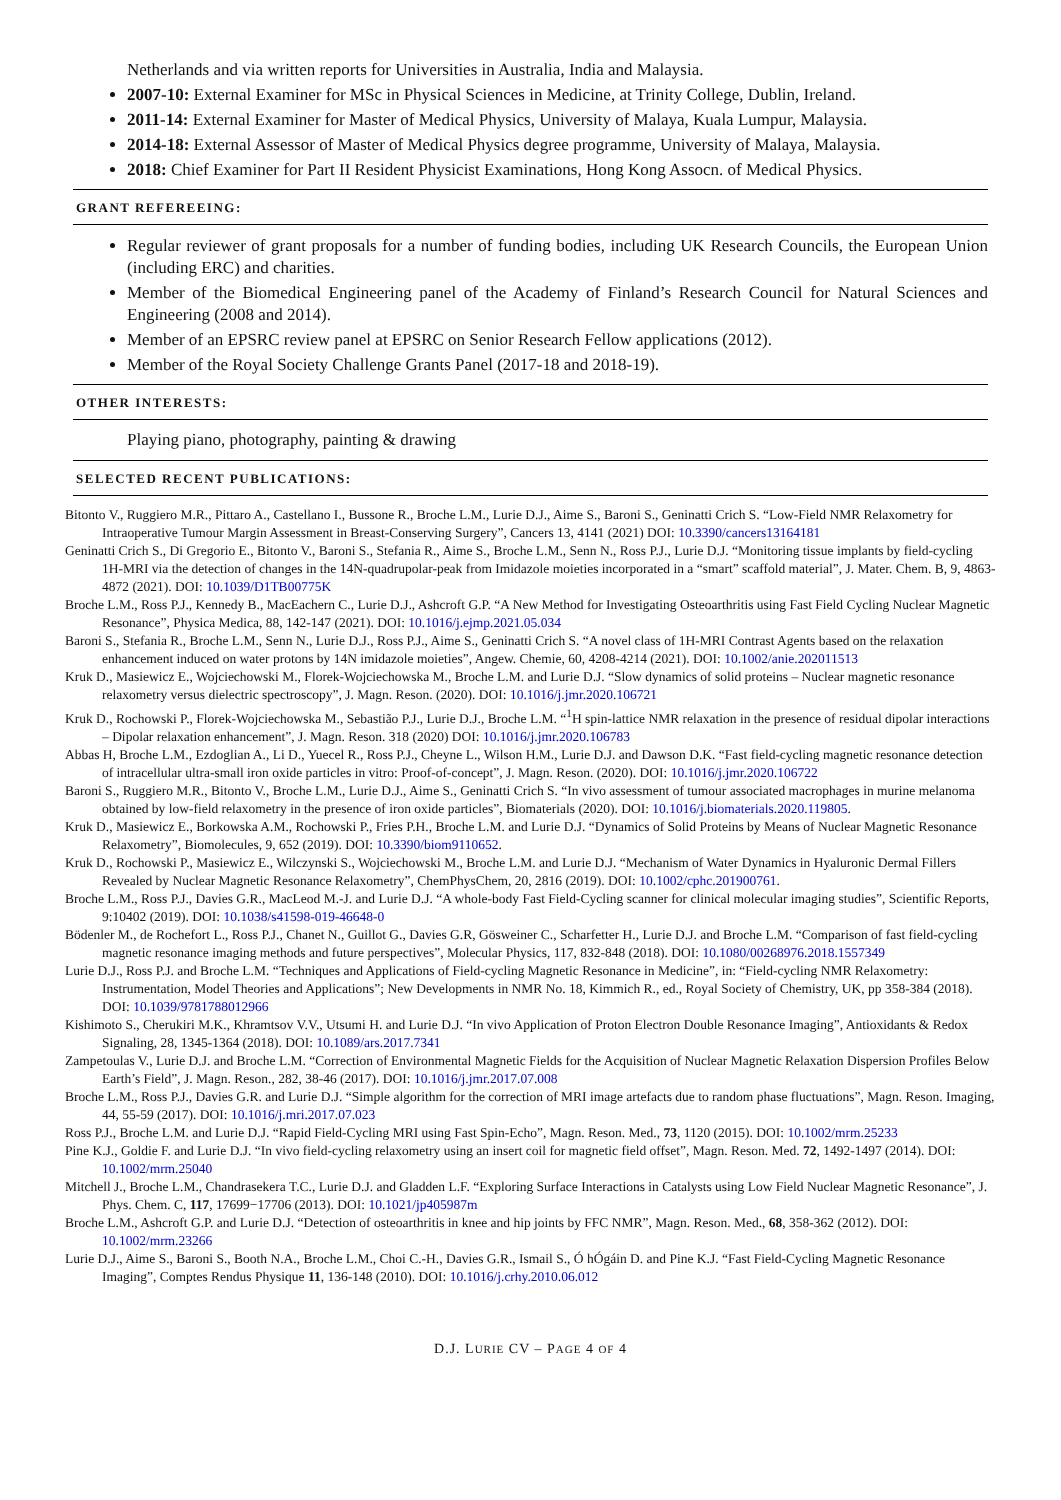Netherlands and via written reports for Universities in Australia, India and Malaysia.
2007-10: External Examiner for MSc in Physical Sciences in Medicine, at Trinity College, Dublin, Ireland.
2011-14: External Examiner for Master of Medical Physics, University of Malaya, Kuala Lumpur, Malaysia.
2014-18: External Assessor of Master of Medical Physics degree programme, University of Malaya, Malaysia.
2018: Chief Examiner for Part II Resident Physicist Examinations, Hong Kong Assocn. of Medical Physics.
GRANT REFEREEING:
Regular reviewer of grant proposals for a number of funding bodies, including UK Research Councils, the European Union (including ERC) and charities.
Member of the Biomedical Engineering panel of the Academy of Finland’s Research Council for Natural Sciences and Engineering (2008 and 2014).
Member of an EPSRC review panel at EPSRC on Senior Research Fellow applications (2012).
Member of the Royal Society Challenge Grants Panel (2017-18 and 2018-19).
OTHER INTERESTS:
Playing piano, photography, painting & drawing
SELECTED RECENT PUBLICATIONS:
Bitonto V., Ruggiero M.R., Pittaro A., Castellano I., Bussone R., Broche L.M., Lurie D.J., Aime S., Baroni S., Geninatti Crich S. “Low-Field NMR Relaxometry for Intraoperative Tumour Margin Assessment in Breast-Conserving Surgery”, Cancers 13, 4141 (2021) DOI: 10.3390/cancers13164181
Geninatti Crich S., Di Gregorio E., Bitonto V., Baroni S., Stefania R., Aime S., Broche L.M., Senn N., Ross P.J., Lurie D.J. “Monitoring tissue implants by field-cycling 1H-MRI via the detection of changes in the 14N-quadrupolar-peak from Imidazole moieties incorporated in a “smart” scaffold material”, J. Mater. Chem. B, 9, 4863-4872 (2021). DOI: 10.1039/D1TB00775K
Broche L.M., Ross P.J., Kennedy B., MacEachern C., Lurie D.J., Ashcroft G.P. “A New Method for Investigating Osteoarthritis using Fast Field Cycling Nuclear Magnetic Resonance”, Physica Medica, 88, 142-147 (2021). DOI: 10.1016/j.ejmp.2021.05.034
Baroni S., Stefania R., Broche L.M., Senn N., Lurie D.J., Ross P.J., Aime S., Geninatti Crich S. “A novel class of 1H-MRI Contrast Agents based on the relaxation enhancement induced on water protons by 14N imidazole moieties”, Angew. Chemie, 60, 4208-4214 (2021). DOI: 10.1002/anie.202011513
Kruk D., Masiewicz E., Wojciechowski M., Florek-Wojciechowska M., Broche L.M. and Lurie D.J. “Slow dynamics of solid proteins – Nuclear magnetic resonance relaxometry versus dielectric spectroscopy”, J. Magn. Reson. (2020). DOI: 10.1016/j.jmr.2020.106721
Kruk D., Rochowski P., Florek-Wojciechowska M., Sebastião P.J., Lurie D.J., Broche L.M. “<sup>1</sup>H spin-lattice NMR relaxation in the presence of residual dipolar interactions – Dipolar relaxation enhancement”, J. Magn. Reson. 318 (2020) DOI: 10.1016/j.jmr.2020.106783
Abbas H, Broche L.M., Ezdoglian A., Li D., Yuecel R., Ross P.J., Cheyne L., Wilson H.M., Lurie D.J. and Dawson D.K. “Fast field-cycling magnetic resonance detection of intracellular ultra-small iron oxide particles in vitro: Proof-of-concept”, J. Magn. Reson. (2020). DOI: 10.1016/j.jmr.2020.106722
Baroni S., Ruggiero M.R., Bitonto V., Broche L.M., Lurie D.J., Aime S., Geninatti Crich S. “In vivo assessment of tumour associated macrophages in murine melanoma obtained by low-field relaxometry in the presence of iron oxide particles”, Biomaterials (2020). DOI: 10.1016/j.biomaterials.2020.119805.
Kruk D., Masiewicz E., Borkowska A.M., Rochowski P., Fries P.H., Broche L.M. and Lurie D.J. “Dynamics of Solid Proteins by Means of Nuclear Magnetic Resonance Relaxometry”, Biomolecules, 9, 652 (2019). DOI: 10.3390/biom9110652.
Kruk D., Rochowski P., Masiewicz E., Wilczynski S., Wojciechowski M., Broche L.M. and Lurie D.J. “Mechanism of Water Dynamics in Hyaluronic Dermal Fillers Revealed by Nuclear Magnetic Resonance Relaxometry”, ChemPhysChem, 20, 2816 (2019). DOI: 10.1002/cphc.201900761.
Broche L.M., Ross P.J., Davies G.R., MacLeod M.-J. and Lurie D.J. “A whole-body Fast Field-Cycling scanner for clinical molecular imaging studies”, Scientific Reports, 9:10402 (2019). DOI: 10.1038/s41598-019-46648-0
Bödenler M., de Rochefort L., Ross P.J., Chanet N., Guillot G., Davies G.R, Gösweiner C., Scharfetter H., Lurie D.J. and Broche L.M. “Comparison of fast field-cycling magnetic resonance imaging methods and future perspectives”, Molecular Physics, 117, 832-848 (2018). DOI: 10.1080/00268976.2018.1557349
Lurie D.J., Ross P.J. and Broche L.M. “Techniques and Applications of Field-cycling Magnetic Resonance in Medicine”, in: “Field-cycling NMR Relaxometry: Instrumentation, Model Theories and Applications”; New Developments in NMR No. 18, Kimmich R., ed., Royal Society of Chemistry, UK, pp 358-384 (2018). DOI: 10.1039/9781788012966
Kishimoto S., Cherukiri M.K., Khramtsov V.V., Utsumi H. and Lurie D.J. “In vivo Application of Proton Electron Double Resonance Imaging”, Antioxidants & Redox Signaling, 28, 1345-1364 (2018). DOI: 10.1089/ars.2017.7341
Zampetoulas V., Lurie D.J. and Broche L.M. “Correction of Environmental Magnetic Fields for the Acquisition of Nuclear Magnetic Relaxation Dispersion Profiles Below Earth’s Field”, J. Magn. Reson., 282, 38-46 (2017). DOI: 10.1016/j.jmr.2017.07.008
Broche L.M., Ross P.J., Davies G.R. and Lurie D.J. “Simple algorithm for the correction of MRI image artefacts due to random phase fluctuations”, Magn. Reson. Imaging, 44, 55-59 (2017). DOI: 10.1016/j.mri.2017.07.023
Ross P.J., Broche L.M. and Lurie D.J. “Rapid Field-Cycling MRI using Fast Spin-Echo”, Magn. Reson. Med., 73, 1120 (2015). DOI: 10.1002/mrm.25233
Pine K.J., Goldie F. and Lurie D.J. “In vivo field-cycling relaxometry using an insert coil for magnetic field offset”, Magn. Reson. Med. 72, 1492-1497 (2014). DOI: 10.1002/mrm.25040
Mitchell J., Broche L.M., Chandrasekera T.C., Lurie D.J. and Gladden L.F. “Exploring Surface Interactions in Catalysts using Low Field Nuclear Magnetic Resonance”, J. Phys. Chem. C, 117, 17699−17706 (2013). DOI: 10.1021/jp405987m
Broche L.M., Ashcroft G.P. and Lurie D.J. “Detection of osteoarthritis in knee and hip joints by FFC NMR”, Magn. Reson. Med., 68, 358-362 (2012). DOI: 10.1002/mrm.23266
Lurie D.J., Aime S., Baroni S., Booth N.A., Broche L.M., Choi C.-H., Davies G.R., Ismail S., Ó hÓgáin D. and Pine K.J. “Fast Field-Cycling Magnetic Resonance Imaging”, Comptes Rendus Physique 11, 136-148 (2010). DOI: 10.1016/j.crhy.2010.06.012
D.J. LURIE CV – PAGE 4 OF 4